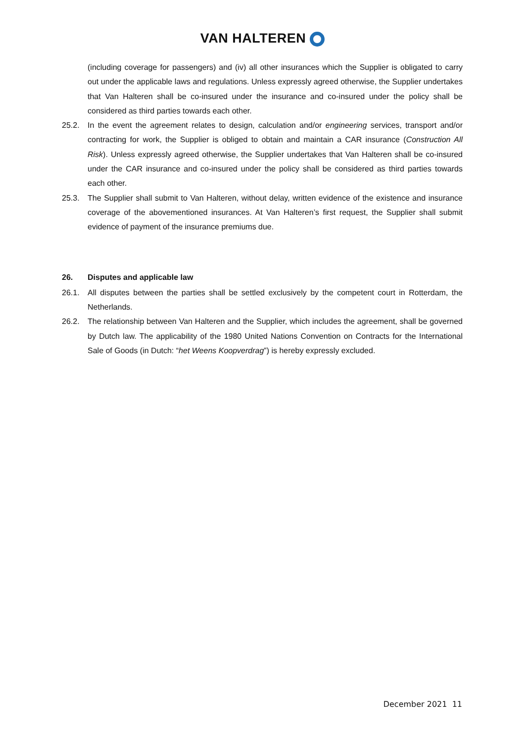VAN HALTEREN
(including coverage for passengers) and (iv) all other insurances which the Supplier is obligated to carry out under the applicable laws and regulations. Unless expressly agreed otherwise, the Supplier undertakes that Van Halteren shall be co-insured under the insurance and co-insured under the policy shall be considered as third parties towards each other.
25.2. In the event the agreement relates to design, calculation and/or engineering services, transport and/or contracting for work, the Supplier is obliged to obtain and maintain a CAR insurance (Construction All Risk). Unless expressly agreed otherwise, the Supplier undertakes that Van Halteren shall be co-insured under the CAR insurance and co-insured under the policy shall be considered as third parties towards each other.
25.3. The Supplier shall submit to Van Halteren, without delay, written evidence of the existence and insurance coverage of the abovementioned insurances. At Van Halteren’s first request, the Supplier shall submit evidence of payment of the insurance premiums due.
26. Disputes and applicable law
26.1. All disputes between the parties shall be settled exclusively by the competent court in Rotterdam, the Netherlands.
26.2. The relationship between Van Halteren and the Supplier, which includes the agreement, shall be governed by Dutch law. The applicability of the 1980 United Nations Convention on Contracts for the International Sale of Goods (in Dutch: “het Weens Koopverdrag”) is hereby expressly excluded.
December 2021 11